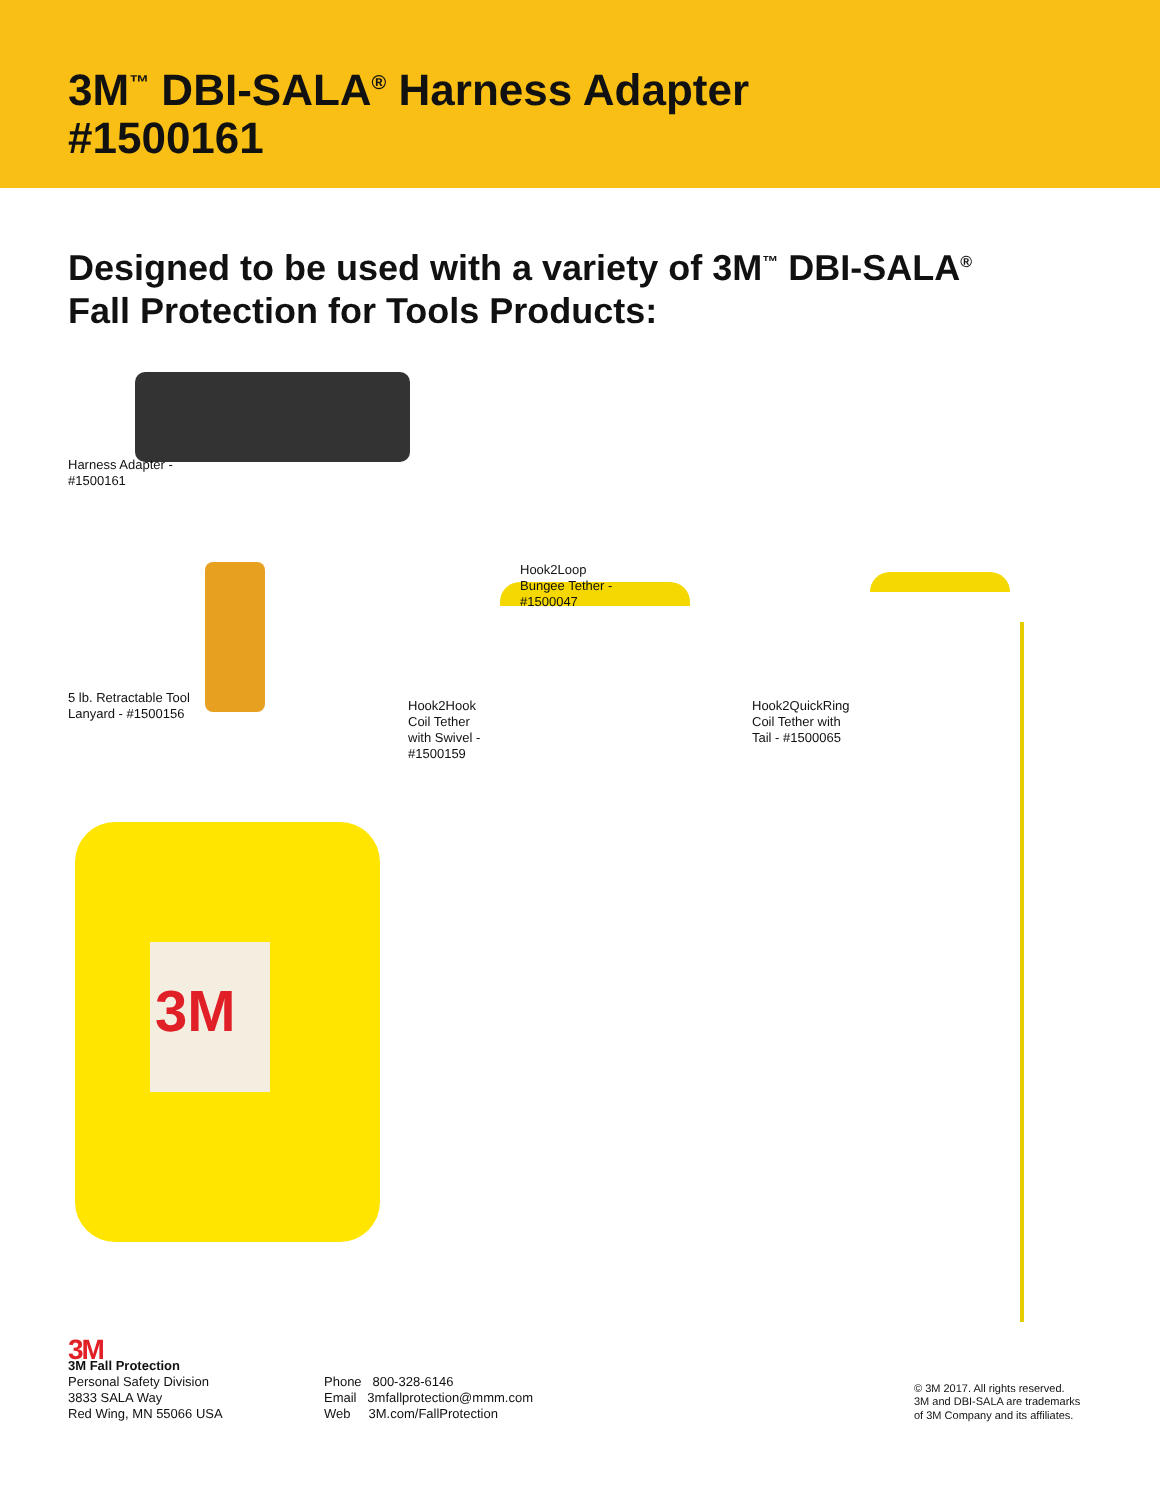3M<sup>™</sup> DBI-SALA<sup>®</sup> Harness Adapter
#1500161
Designed to be used with a variety of 3M<sup>™</sup> DBI-SALA<sup>®</sup>
Fall Protection for Tools Products:
3M
Harness Adapter -
#1500161
Hook2Loop
Bungee Tether -
#1500047
5 lb. Retractable Tool
Lanyard - #1500156
Hook2Hook
Coil Tether
with Swivel -
#1500159
Hook2QuickRing
Coil Tether with
Tail - #1500065
3M
3M Fall Protection
Personal Safety Division
3833 SALA Way
Red Wing, MN 55066 USA
Phone 800-328-6146
Email 3mfallprotection@mmm.com
Web 3M.com/FallProtection
© 3M 2017. All rights reserved.
3M and DBI-SALA are trademarks
of 3M Company and its affiliates.